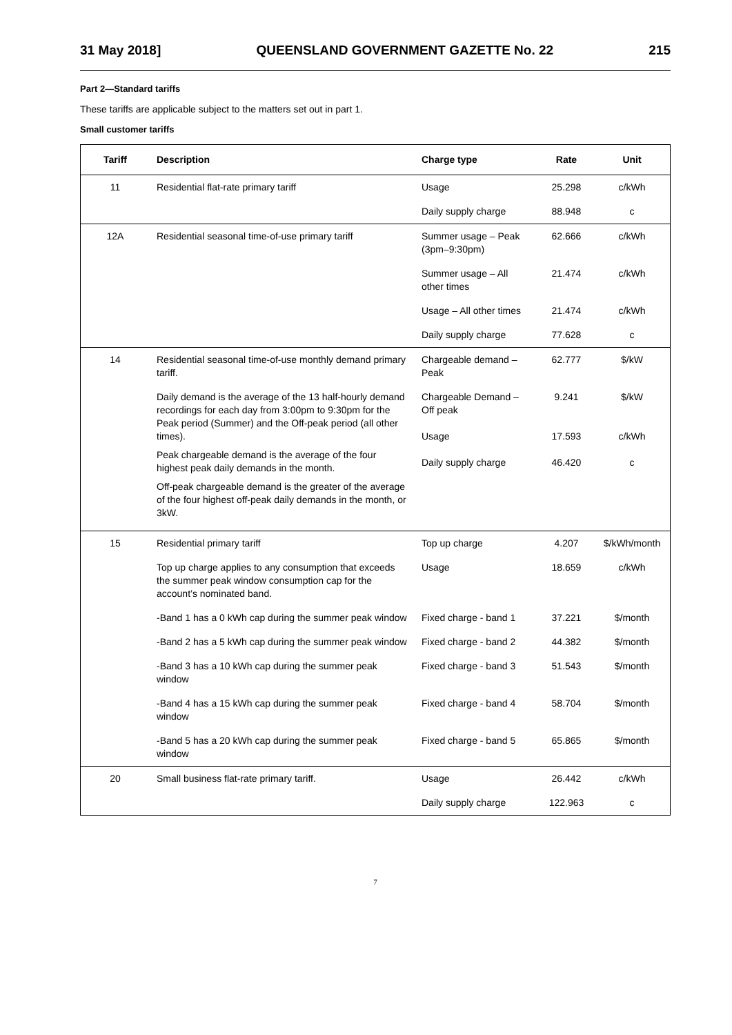31 May 2018] QUEENSLAND GOVERNMENT GAZETTE No. 22 215
Part 2—Standard tariffs
These tariffs are applicable subject to the matters set out in part 1.
Small customer tariffs
| Tariff | Description | Charge type | Rate | Unit |
| --- | --- | --- | --- | --- |
| 11 | Residential flat-rate primary tariff | Usage | 25.298 | c/kWh |
| | | Daily supply charge | 88.948 | c |
| 12A | Residential seasonal time-of-use primary tariff | Summer usage – Peak (3pm–9:30pm) | 62.666 | c/kWh |
| | | Summer usage – All other times | 21.474 | c/kWh |
| | | Usage – All other times | 21.474 | c/kWh |
| | | Daily supply charge | 77.628 | c |
| 14 | Residential seasonal time-of-use monthly demand primary tariff. | Chargeable demand – Peak | 62.777 | $/kW |
| | Daily demand is the average of the 13 half-hourly demand recordings for each day from 3:00pm to 9:30pm for the Peak period (Summer) and the Off-peak period (all other times). Peak chargeable demand is the average of the four highest peak daily demands in the month. Off-peak chargeable demand is the greater of the average of the four highest off-peak daily demands in the month, or 3kW. | Chargeable Demand – Off peak Usage Daily supply charge | 9.241 17.593 46.420 | $/kW c/kWh c |
| 15 | Residential primary tariff | Top up charge | 4.207 | $/kWh/month |
| | Top up charge applies to any consumption that exceeds the summer peak window consumption cap for the account’s nominated band. | Usage | 18.659 | c/kWh |
| | -Band 1 has a 0 kWh cap during the summer peak window | Fixed charge - band 1 | 37.221 | $/month |
| | -Band 2 has a 5 kWh cap during the summer peak window | Fixed charge - band 2 | 44.382 | $/month |
| | -Band 3 has a 10 kWh cap during the summer peak window | Fixed charge - band 3 | 51.543 | $/month |
| | -Band 4 has a 15 kWh cap during the summer peak window | Fixed charge - band 4 | 58.704 | $/month |
| | -Band 5 has a 20 kWh cap during the summer peak window | Fixed charge - band 5 | 65.865 | $/month |
| 20 | Small business flat-rate primary tariff. | Usage | 26.442 | c/kWh |
| | | Daily supply charge | 122.963 | c |
7